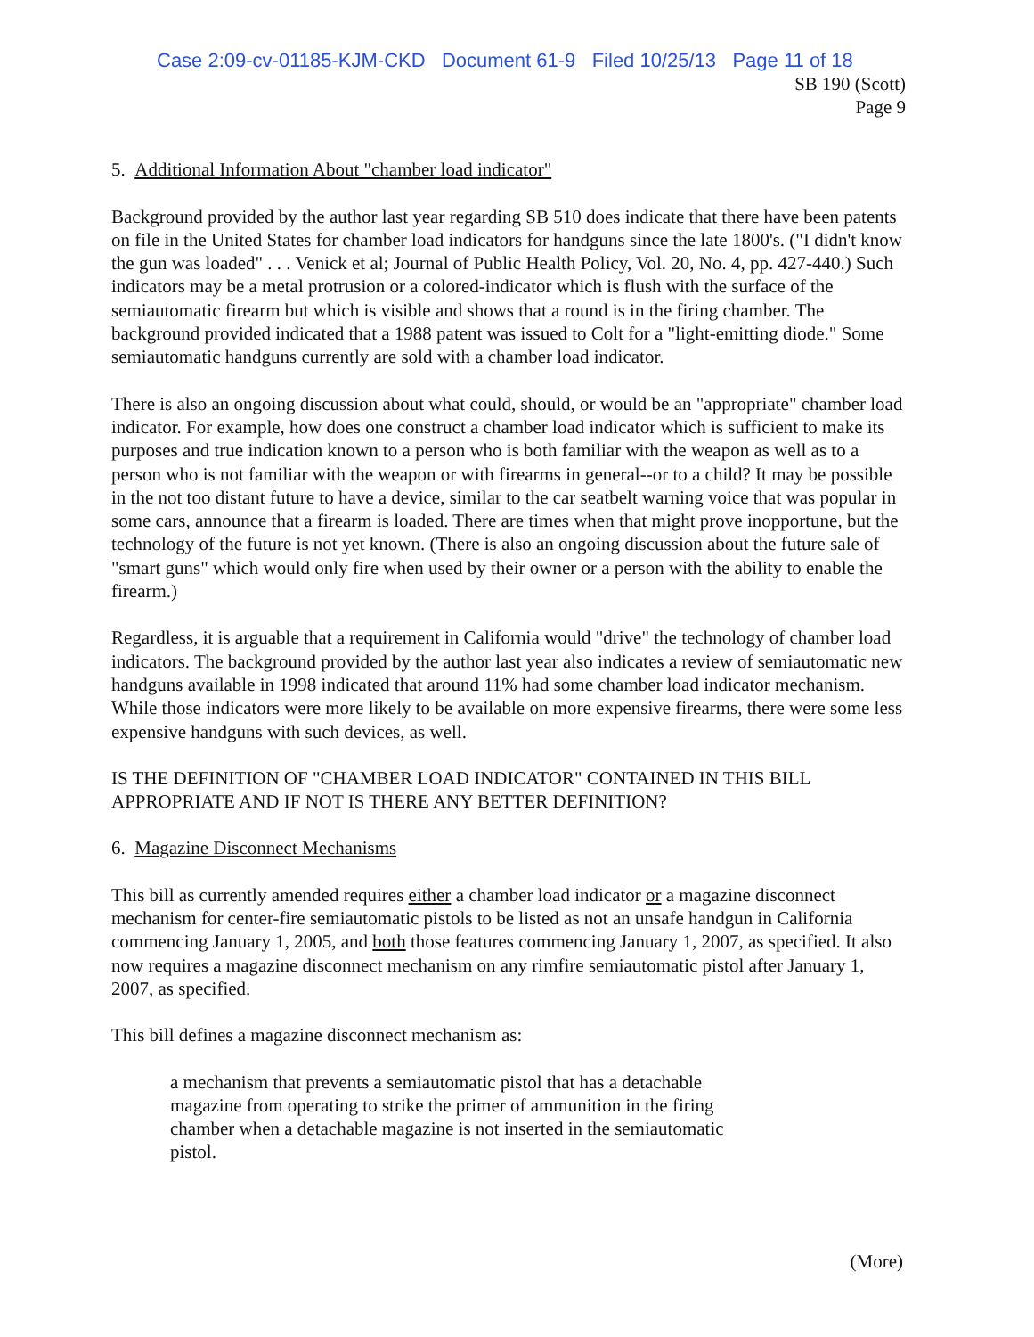Case 2:09-cv-01185-KJM-CKD Document 61-9 Filed 10/25/13 Page 11 of 18
SB 190 (Scott)
Page 9
5. Additional Information About "chamber load indicator"
Background provided by the author last year regarding SB 510 does indicate that there have been patents on file in the United States for chamber load indicators for handguns since the late 1800's. ("I didn't know the gun was loaded" . . . Venick et al; Journal of Public Health Policy, Vol. 20, No. 4, pp. 427-440.) Such indicators may be a metal protrusion or a colored-indicator which is flush with the surface of the semiautomatic firearm but which is visible and shows that a round is in the firing chamber. The background provided indicated that a 1988 patent was issued to Colt for a "light-emitting diode." Some semiautomatic handguns currently are sold with a chamber load indicator.
There is also an ongoing discussion about what could, should, or would be an "appropriate" chamber load indicator. For example, how does one construct a chamber load indicator which is sufficient to make its purposes and true indication known to a person who is both familiar with the weapon as well as to a person who is not familiar with the weapon or with firearms in general--or to a child? It may be possible in the not too distant future to have a device, similar to the car seatbelt warning voice that was popular in some cars, announce that a firearm is loaded. There are times when that might prove inopportune, but the technology of the future is not yet known. (There is also an ongoing discussion about the future sale of "smart guns" which would only fire when used by their owner or a person with the ability to enable the firearm.)
Regardless, it is arguable that a requirement in California would "drive" the technology of chamber load indicators. The background provided by the author last year also indicates a review of semiautomatic new handguns available in 1998 indicated that around 11% had some chamber load indicator mechanism. While those indicators were more likely to be available on more expensive firearms, there were some less expensive handguns with such devices, as well.
IS THE DEFINITION OF "CHAMBER LOAD INDICATOR" CONTAINED IN THIS BILL APPROPRIATE AND IF NOT IS THERE ANY BETTER DEFINITION?
6. Magazine Disconnect Mechanisms
This bill as currently amended requires either a chamber load indicator or a magazine disconnect mechanism for center-fire semiautomatic pistols to be listed as not an unsafe handgun in California commencing January 1, 2005, and both those features commencing January 1, 2007, as specified. It also now requires a magazine disconnect mechanism on any rimfire semiautomatic pistol after January 1, 2007, as specified.
This bill defines a magazine disconnect mechanism as:
a mechanism that prevents a semiautomatic pistol that has a detachable magazine from operating to strike the primer of ammunition in the firing chamber when a detachable magazine is not inserted in the semiautomatic pistol.
(More)